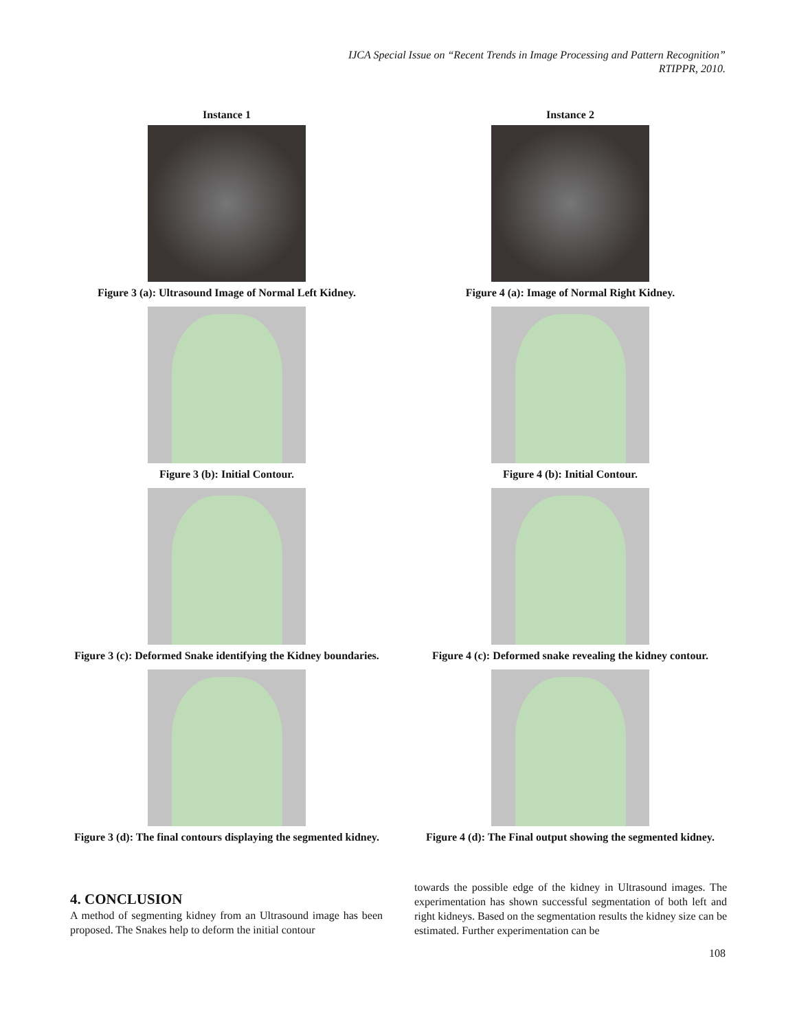IJCA Special Issue on “Recent Trends in Image Processing and Pattern Recognition”
RTIPPR, 2010.
Instance 1
Figure 3 (a): Ultrasound Image of Normal Left Kidney.
Figure 3 (b): Initial Contour.
Figure 3 (c): Deformed Snake identifying the Kidney boundaries.
Figure 3 (d): The final contours displaying the segmented kidney.
Instance 2
Figure 4 (a): Image of Normal Right Kidney.
Figure 4 (b): Initial Contour.
Figure 4 (c): Deformed snake revealing the kidney contour.
Figure 4 (d): The Final output showing the segmented kidney.
4. CONCLUSION
A method of segmenting kidney from an Ultrasound image has been proposed. The Snakes help to deform the initial contour
towards the possible edge of the kidney in Ultrasound images. The experimentation has shown successful segmentation of both left and right kidneys. Based on the segmentation results the kidney size can be estimated. Further experimentation can be
108